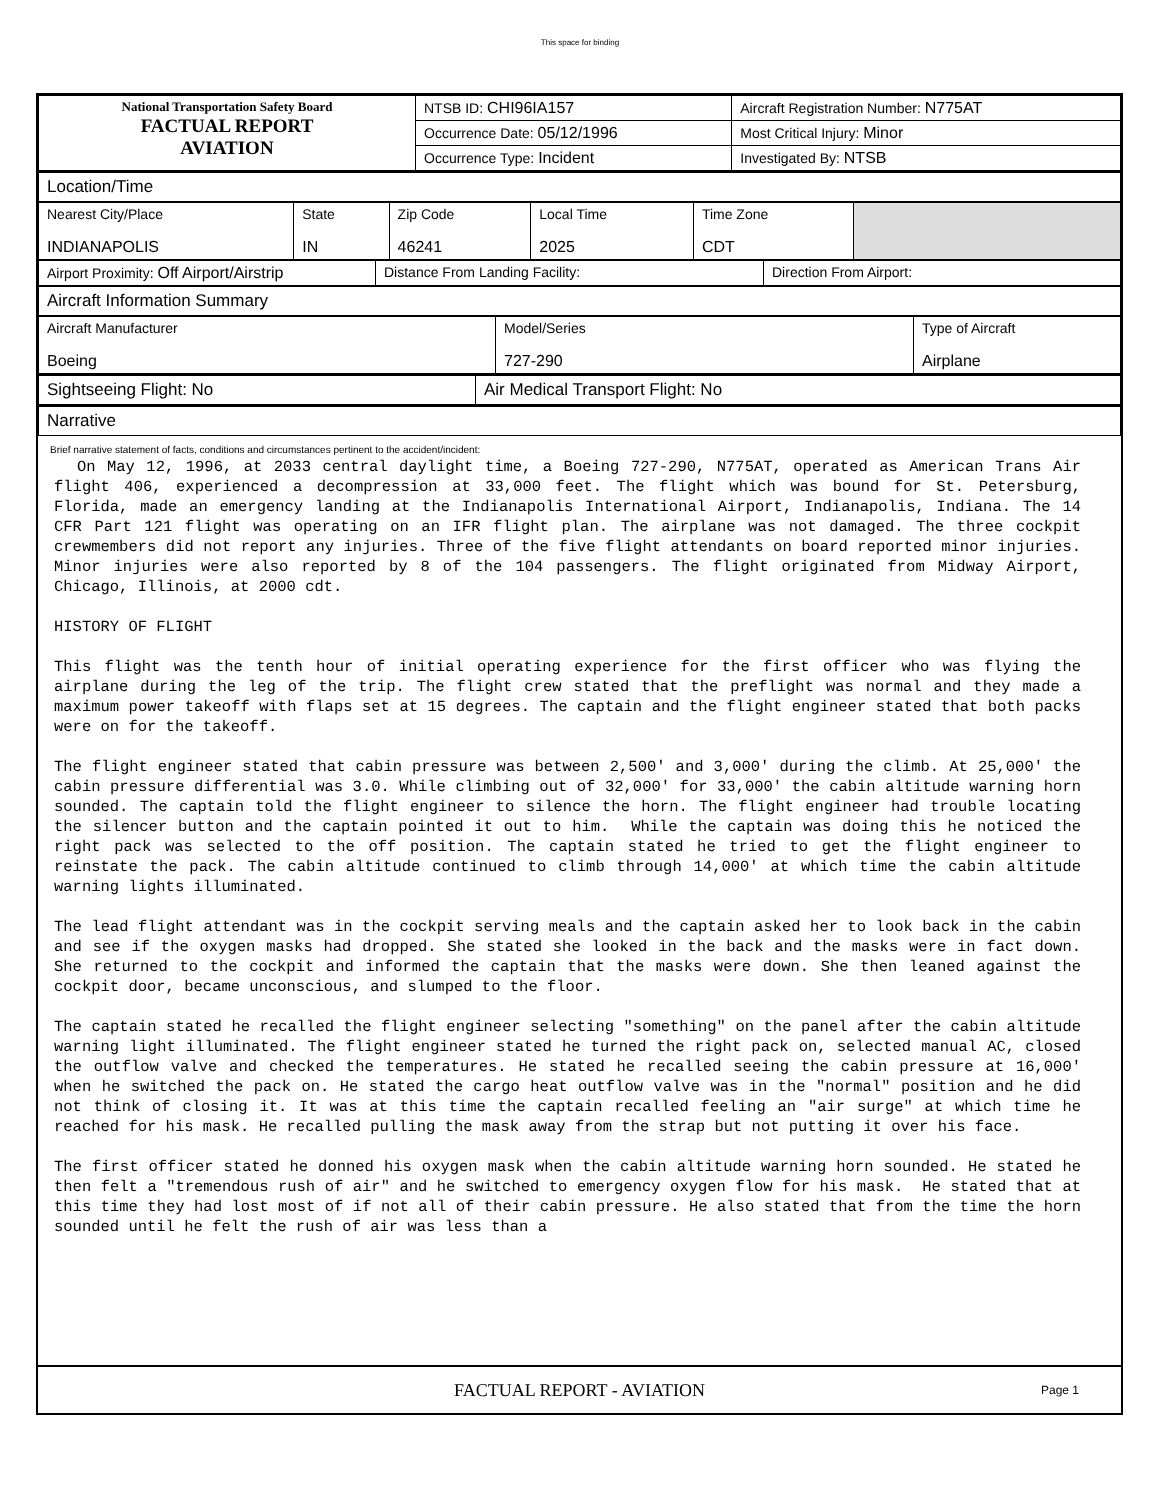This space for binding
| National Transportation Safety Board FACTUAL REPORT AVIATION | NTSB ID: CHI96IA157 | Aircraft Registration Number: N775AT |
| | Occurrence Date: 05/12/1996 | Most Critical Injury: Minor |
| | Occurrence Type: Incident | Investigated By: NTSB |
| Location/Time |
| Nearest City/Place INDIANAPOLIS | State IN | Zip Code 46241 | Local Time 2025 | Time Zone CDT | |
| Airport Proximity: Off Airport/Airstrip | Distance From Landing Facility: | Direction From Airport: |
| Aircraft Information Summary |
| Aircraft Manufacturer Boeing | Model/Series 727-290 | Type of Aircraft Airplane |
| Sightseeing Flight: No | Air Medical Transport Flight: No |
| Narrative |
Brief narrative statement of facts, conditions and circumstances pertinent to the accident/incident:
On May 12, 1996, at 2033 central daylight time, a Boeing 727-290, N775AT, operated as American Trans Air flight 406, experienced a decompression at 33,000 feet. The flight which was bound for St. Petersburg, Florida, made an emergency landing at the Indianapolis International Airport, Indianapolis, Indiana. The 14 CFR Part 121 flight was operating on an IFR flight plan. The airplane was not damaged. The three cockpit crewmembers did not report any injuries. Three of the five flight attendants on board reported minor injuries. Minor injuries were also reported by 8 of the 104 passengers. The flight originated from Midway Airport, Chicago, Illinois, at 2000 cdt. HISTORY OF FLIGHT This flight was the tenth hour of initial operating experience for the first officer who was flying the airplane during the leg of the trip. The flight crew stated that the preflight was normal and they made a maximum power takeoff with flaps set at 15 degrees. The captain and the flight engineer stated that both packs were on for the takeoff. The flight engineer stated that cabin pressure was between 2,500' and 3,000' during the climb. At 25,000' the cabin pressure differential was 3.0. While climbing out of 32,000' for 33,000' the cabin altitude warning horn sounded. The captain told the flight engineer to silence the horn. The flight engineer had trouble locating the silencer button and the captain pointed it out to him. While the captain was doing this he noticed the right pack was selected to the off position. The captain stated he tried to get the flight engineer to reinstate the pack. The cabin altitude continued to climb through 14,000' at which time the cabin altitude warning lights illuminated. The lead flight attendant was in the cockpit serving meals and the captain asked her to look back in the cabin and see if the oxygen masks had dropped. She stated she looked in the back and the masks were in fact down. She returned to the cockpit and informed the captain that the masks were down. She then leaned against the cockpit door, became unconscious, and slumped to the floor. The captain stated he recalled the flight engineer selecting "something" on the panel after the cabin altitude warning light illuminated. The flight engineer stated he turned the right pack on, selected manual AC, closed the outflow valve and checked the temperatures. He stated he recalled seeing the cabin pressure at 16,000' when he switched the pack on. He stated the cargo heat outflow valve was in the "normal" position and he did not think of closing it. It was at this time the captain recalled feeling an "air surge" at which time he reached for his mask. He recalled pulling the mask away from the strap but not putting it over his face. The first officer stated he donned his oxygen mask when the cabin altitude warning horn sounded. He stated he then felt a "tremendous rush of air" and he switched to emergency oxygen flow for his mask. He stated that at this time they had lost most of if not all of their cabin pressure. He also stated that from the time the horn sounded until he felt the rush of air was less than a
FACTUAL REPORT - AVIATION
Page 1